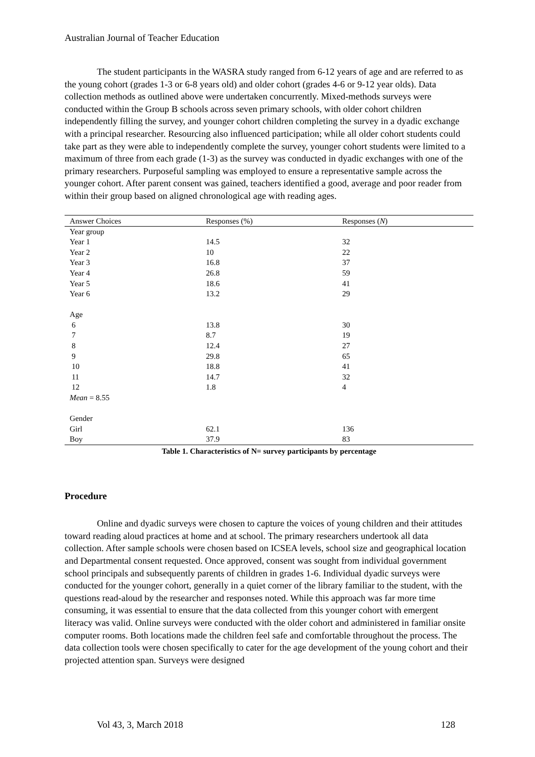Australian Journal of Teacher Education
The student participants in the WASRA study ranged from 6-12 years of age and are referred to as the young cohort (grades 1-3 or 6-8 years old) and older cohort (grades 4-6 or 9-12 year olds). Data collection methods as outlined above were undertaken concurrently. Mixed-methods surveys were conducted within the Group B schools across seven primary schools, with older cohort children independently filling the survey, and younger cohort children completing the survey in a dyadic exchange with a principal researcher. Resourcing also influenced participation; while all older cohort students could take part as they were able to independently complete the survey, younger cohort students were limited to a maximum of three from each grade (1-3) as the survey was conducted in dyadic exchanges with one of the primary researchers. Purposeful sampling was employed to ensure a representative sample across the younger cohort. After parent consent was gained, teachers identified a good, average and poor reader from within their group based on aligned chronological age with reading ages.
| Answer Choices | Responses (%) | Responses ( N ) |
| --- | --- | --- |
| Year group | | |
| Year 1 | 14.5 | 32 |
| Year 2 | 10 | 22 |
| Year 3 | 16.8 | 37 |
| Year 4 | 26.8 | 59 |
| Year 5 | 18.6 | 41 |
| Year 6 | 13.2 | 29 |
| Age | | |
| 6 | 13.8 | 30 |
| 7 | 8.7 | 19 |
| 8 | 12.4 | 27 |
| 9 | 29.8 | 65 |
| 10 | 18.8 | 41 |
| 11 | 14.7 | 32 |
| 12 | 1.8 | 4 |
| Mean = 8.55 | | |
| Gender | | |
| Girl | 62.1 | 136 |
| Boy | 37.9 | 83 |
Table 1. Characteristics of N= survey participants by percentage
Procedure
Online and dyadic surveys were chosen to capture the voices of young children and their attitudes toward reading aloud practices at home and at school. The primary researchers undertook all data collection. After sample schools were chosen based on ICSEA levels, school size and geographical location and Departmental consent requested. Once approved, consent was sought from individual government school principals and subsequently parents of children in grades 1-6. Individual dyadic surveys were conducted for the younger cohort, generally in a quiet corner of the library familiar to the student, with the questions read-aloud by the researcher and responses noted. While this approach was far more time consuming, it was essential to ensure that the data collected from this younger cohort with emergent literacy was valid. Online surveys were conducted with the older cohort and administered in familiar onsite computer rooms. Both locations made the children feel safe and comfortable throughout the process. The data collection tools were chosen specifically to cater for the age development of the young cohort and their projected attention span. Surveys were designed
Vol 43, 3, March 2018 128